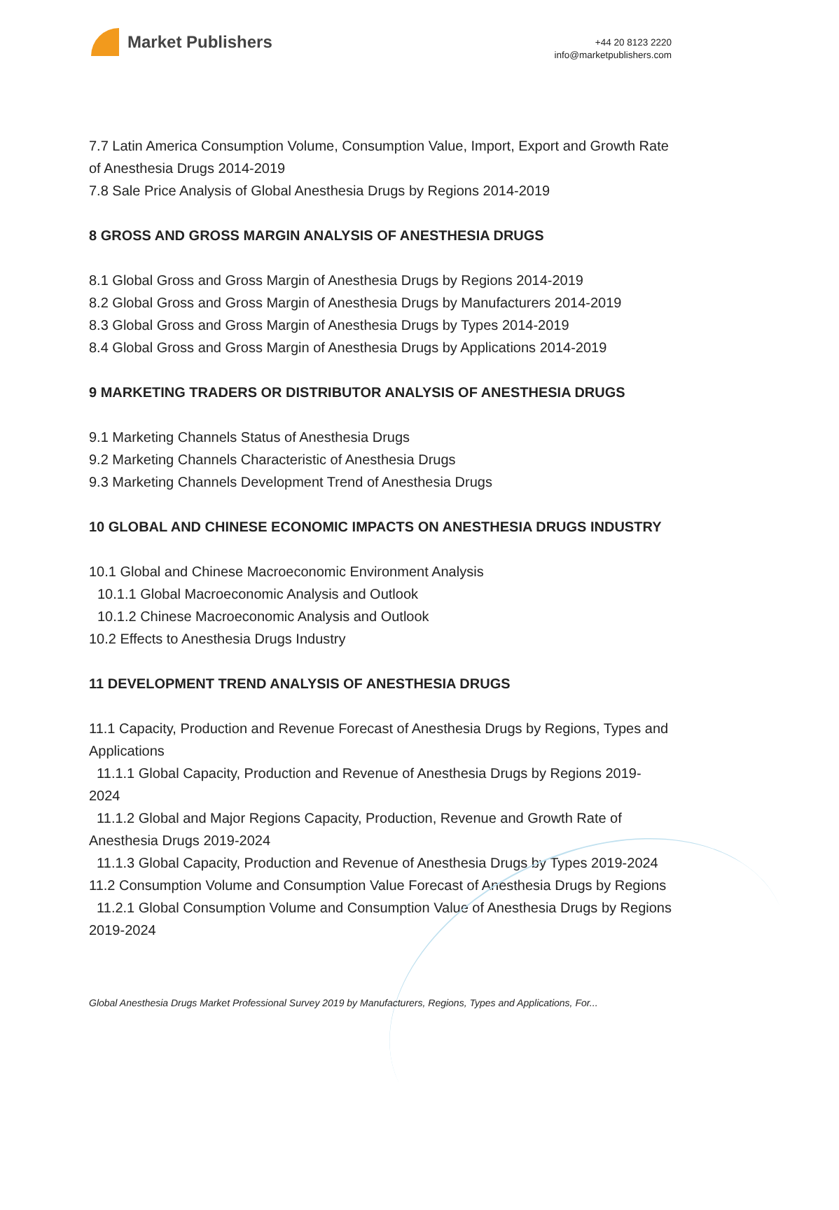Market Publishers
+44 20 8123 2220
info@marketpublishers.com
7.7 Latin America Consumption Volume, Consumption Value, Import, Export and Growth Rate of Anesthesia Drugs 2014-2019
7.8 Sale Price Analysis of Global Anesthesia Drugs by Regions 2014-2019
8 GROSS AND GROSS MARGIN ANALYSIS OF ANESTHESIA DRUGS
8.1 Global Gross and Gross Margin of Anesthesia Drugs by Regions 2014-2019
8.2 Global Gross and Gross Margin of Anesthesia Drugs by Manufacturers 2014-2019
8.3 Global Gross and Gross Margin of Anesthesia Drugs by Types 2014-2019
8.4 Global Gross and Gross Margin of Anesthesia Drugs by Applications 2014-2019
9 MARKETING TRADERS OR DISTRIBUTOR ANALYSIS OF ANESTHESIA DRUGS
9.1 Marketing Channels Status of Anesthesia Drugs
9.2 Marketing Channels Characteristic of Anesthesia Drugs
9.3 Marketing Channels Development Trend of Anesthesia Drugs
10 GLOBAL AND CHINESE ECONOMIC IMPACTS ON ANESTHESIA DRUGS INDUSTRY
10.1 Global and Chinese Macroeconomic Environment Analysis
10.1.1 Global Macroeconomic Analysis and Outlook
10.1.2 Chinese Macroeconomic Analysis and Outlook
10.2 Effects to Anesthesia Drugs Industry
11 DEVELOPMENT TREND ANALYSIS OF ANESTHESIA DRUGS
11.1 Capacity, Production and Revenue Forecast of Anesthesia Drugs by Regions, Types and Applications
11.1.1 Global Capacity, Production and Revenue of Anesthesia Drugs by Regions 2019-2024
11.1.2 Global and Major Regions Capacity, Production, Revenue and Growth Rate of Anesthesia Drugs 2019-2024
11.1.3 Global Capacity, Production and Revenue of Anesthesia Drugs by Types 2019-2024
11.2 Consumption Volume and Consumption Value Forecast of Anesthesia Drugs by Regions
11.2.1 Global Consumption Volume and Consumption Value of Anesthesia Drugs by Regions 2019-2024
Global Anesthesia Drugs Market Professional Survey 2019 by Manufacturers, Regions, Types and Applications, For...